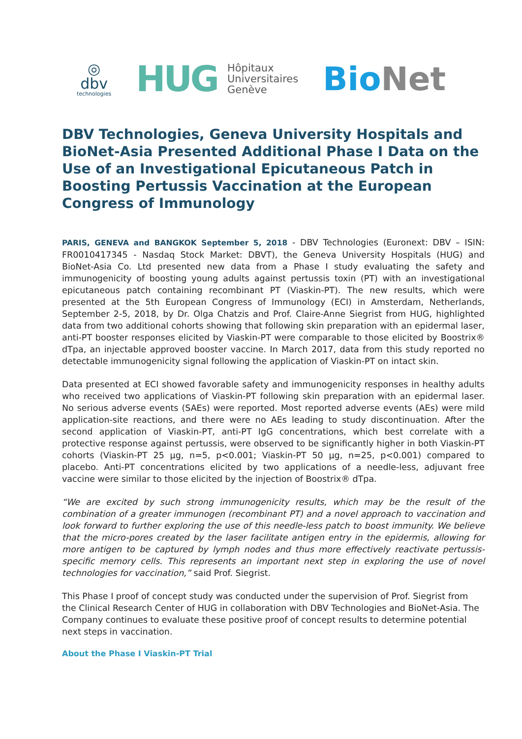◎
dbv
technologies
HUG Hôpitaux
Universitaires
Genève
Bio Net
DBV Technologies, Geneva University Hospitals and BioNet-Asia Presented Additional Phase I Data on the Use of an Investigational Epicutaneous Patch in Boosting Pertussis Vaccination at the European Congress of Immunology
PARIS, GENEVA and BANGKOK September 5, 2018 - DBV Technologies (Euronext: DBV – ISIN: FR0010417345 - Nasdaq Stock Market: DBVT), the Geneva University Hospitals (HUG) and BioNet-Asia Co. Ltd presented new data from a Phase I study evaluating the safety and immunogenicity of boosting young adults against pertussis toxin (PT) with an investigational epicutaneous patch containing recombinant PT (Viaskin-PT). The new results, which were presented at the 5th European Congress of Immunology (ECI) in Amsterdam, Netherlands, September 2-5, 2018, by Dr. Olga Chatzis and Prof. Claire-Anne Siegrist from HUG, highlighted data from two additional cohorts showing that following skin preparation with an epidermal laser, anti-PT booster responses elicited by Viaskin-PT were comparable to those elicited by Boostrix® dTpa, an injectable approved booster vaccine. In March 2017, data from this study reported no detectable immunogenicity signal following the application of Viaskin-PT on intact skin.
Data presented at ECI showed favorable safety and immunogenicity responses in healthy adults who received two applications of Viaskin-PT following skin preparation with an epidermal laser. No serious adverse events (SAEs) were reported. Most reported adverse events (AEs) were mild application-site reactions, and there were no AEs leading to study discontinuation. After the second application of Viaskin-PT, anti-PT IgG concentrations, which best correlate with a protective response against pertussis, were observed to be significantly higher in both Viaskin-PT cohorts (Viaskin-PT 25 µg, n=5, p<0.001; Viaskin-PT 50 µg, n=25, p<0.001) compared to placebo. Anti-PT concentrations elicited by two applications of a needle-less, adjuvant free vaccine were similar to those elicited by the injection of Boostrix® dTpa.
“We are excited by such strong immunogenicity results, which may be the result of the combination of a greater immunogen (recombinant PT) and a novel approach to vaccination and look forward to further exploring the use of this needle-less patch to boost immunity. We believe that the micro-pores created by the laser facilitate antigen entry in the epidermis, allowing for more antigen to be captured by lymph nodes and thus more effectively reactivate pertussis-specific memory cells. This represents an important next step in exploring the use of novel technologies for vaccination,” said Prof. Siegrist.
This Phase I proof of concept study was conducted under the supervision of Prof. Siegrist from the Clinical Research Center of HUG in collaboration with DBV Technologies and BioNet-Asia. The Company continues to evaluate these positive proof of concept results to determine potential next steps in vaccination.
About the Phase I Viaskin-PT Trial